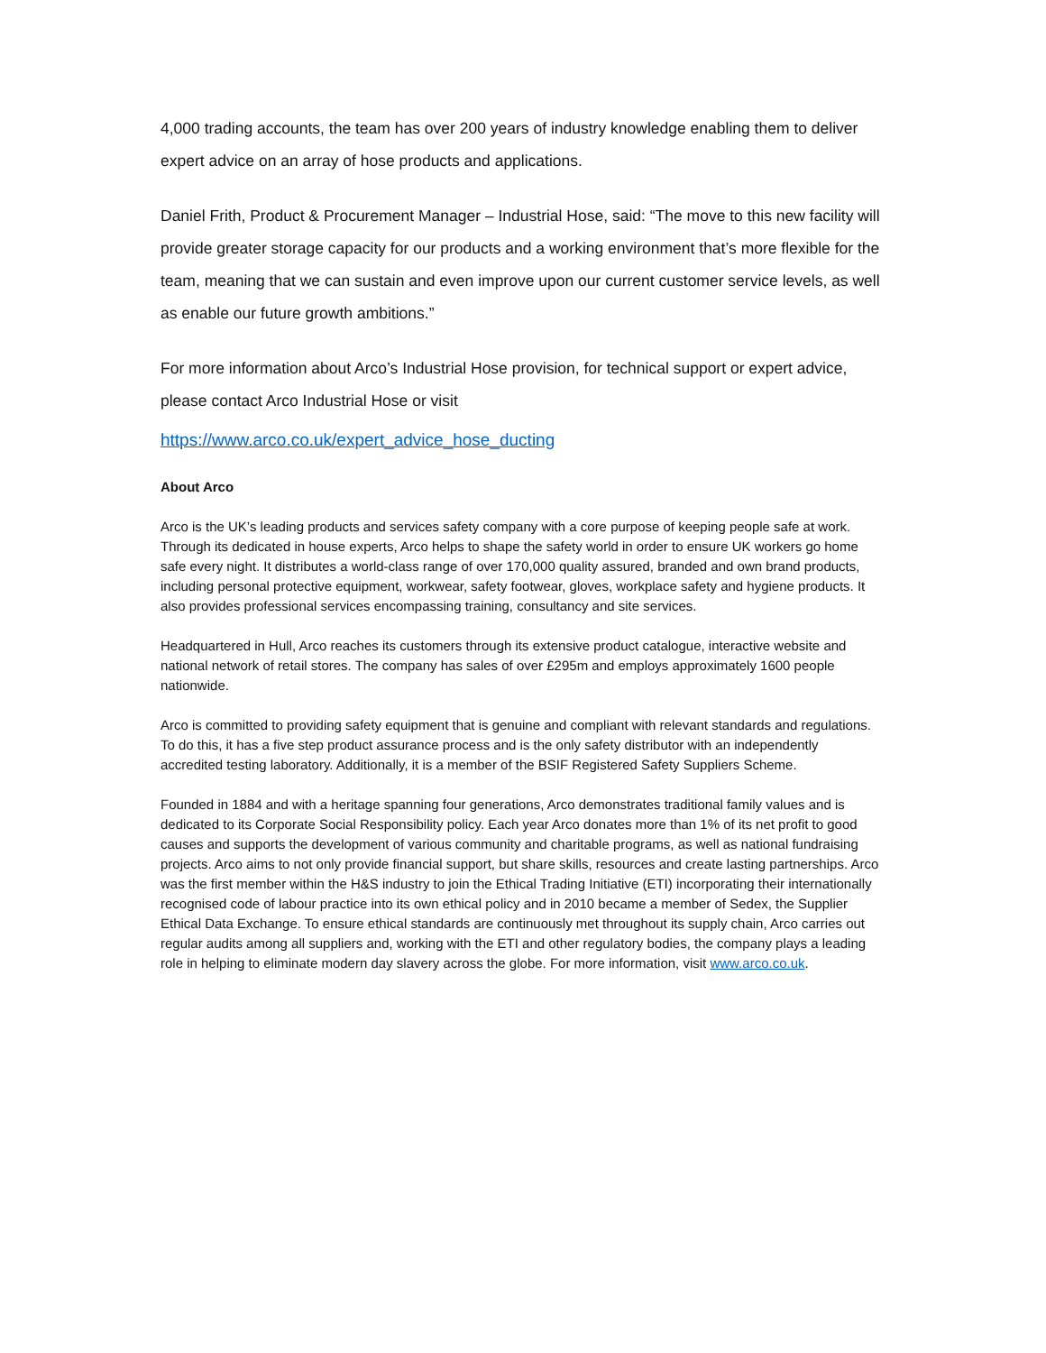4,000 trading accounts, the team has over 200 years of industry knowledge enabling them to deliver expert advice on an array of hose products and applications.
Daniel Frith, Product & Procurement Manager – Industrial Hose, said: “The move to this new facility will provide greater storage capacity for our products and a working environment that’s more flexible for the team, meaning that we can sustain and even improve upon our current customer service levels, as well as enable our future growth ambitions.”
For more information about Arco’s Industrial Hose provision, for technical support or expert advice, please contact Arco Industrial Hose or visit
https://www.arco.co.uk/expert_advice_hose_ducting
About Arco
Arco is the UK’s leading products and services safety company with a core purpose of keeping people safe at work. Through its dedicated in house experts, Arco helps to shape the safety world in order to ensure UK workers go home safe every night. It distributes a world-class range of over 170,000 quality assured, branded and own brand products, including personal protective equipment, workwear, safety footwear, gloves, workplace safety and hygiene products. It also provides professional services encompassing training, consultancy and site services.
Headquartered in Hull, Arco reaches its customers through its extensive product catalogue, interactive website and national network of retail stores. The company has sales of over £295m and employs approximately 1600 people nationwide.
Arco is committed to providing safety equipment that is genuine and compliant with relevant standards and regulations. To do this, it has a five step product assurance process and is the only safety distributor with an independently accredited testing laboratory. Additionally, it is a member of the BSIF Registered Safety Suppliers Scheme.
Founded in 1884 and with a heritage spanning four generations, Arco demonstrates traditional family values and is dedicated to its Corporate Social Responsibility policy. Each year Arco donates more than 1% of its net profit to good causes and supports the development of various community and charitable programs, as well as national fundraising projects. Arco aims to not only provide financial support, but share skills, resources and create lasting partnerships. Arco was the first member within the H&S industry to join the Ethical Trading Initiative (ETI) incorporating their internationally recognised code of labour practice into its own ethical policy and in 2010 became a member of Sedex, the Supplier Ethical Data Exchange. To ensure ethical standards are continuously met throughout its supply chain, Arco carries out regular audits among all suppliers and, working with the ETI and other regulatory bodies, the company plays a leading role in helping to eliminate modern day slavery across the globe. For more information, visit www.arco.co.uk.